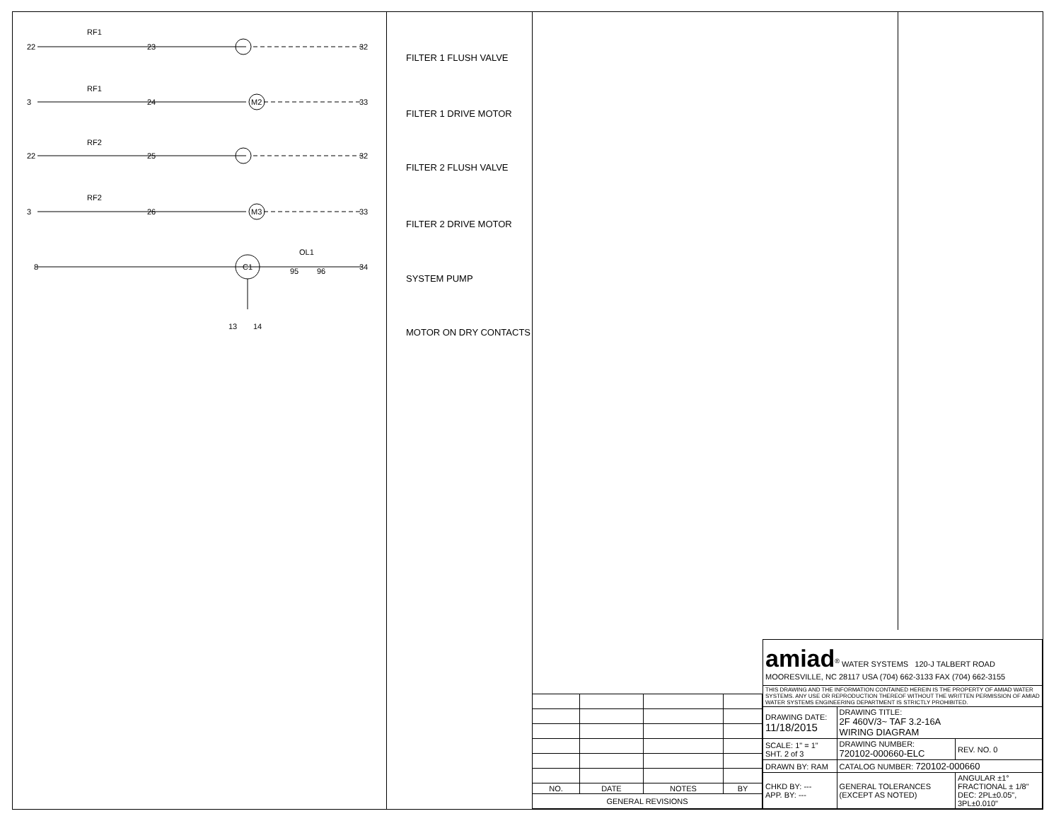22
RF1
23
32
3
RF1
24
33
M2
22
RF2
25
32
3
RF2
26
33
M3
8
C1
OL1
95
96
34
13
14
FILTER 1 FLUSH VALVE
FILTER 1 DRIVE MOTOR
FILTER 2 FLUSH VALVE
FILTER 2 DRIVE MOTOR
SYSTEM PUMP
MOTOR ON DRY CONTACTS
| NO. | DATE | NOTES | BY |
| --- | --- | --- | --- |
| GENERAL REVISIONS | | | |
| amiad<sup>®</sup> WATER SYSTEMS 120-J TALBERT ROAD MOORESVILLE, NC 28117 USA (704) 662-3133 FAX (704) 662-3155 | | |
| THIS DRAWING AND THE INFORMATION CONTAINED HEREIN IS THE PROPERTY OF AMIAD WATER SYSTEMS. ANY USE OR REPRODUCTION THEREOF WITHOUT THE WRITTEN PERMISSION OF AMIAD WATER SYSTEMS ENGINEERING DEPARTMENT IS STRICTLY PROHIBITED. | | |
| DRAWING DATE: 11/18/2015 | DRAWING TITLE: 2F 460V/3~ TAF 3.2-16A WIRING DIAGRAM | |
| SCALE: 1" = 1" SHT. 2 of 3 | DRAWING NUMBER: 720102-000660-ELC | REV. NO. 0 |
| DRAWN BY: RAM | CATALOG NUMBER: 720102-000660 | |
| CHKD BY: --- APP. BY: --- | GENERAL TOLERANCES (EXCEPT AS NOTED) | ANGULAR ±1° FRACTIONAL ± 1/8" DEC: 2PL±0.05", 3PL±0.010" |